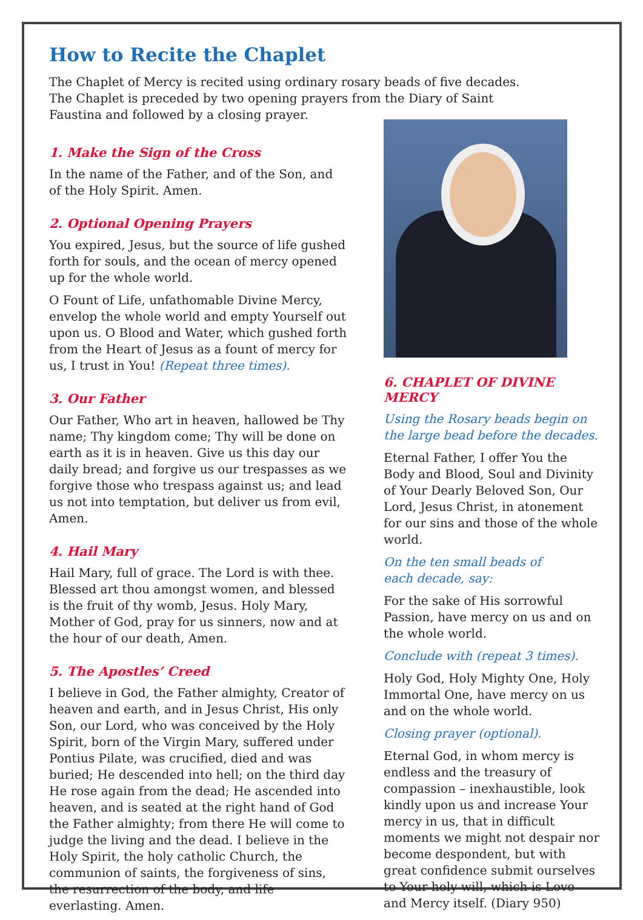How to Recite the Chaplet
The Chaplet of Mercy is recited using ordinary rosary beads of five decades. The Chaplet is preceded by two opening prayers from the Diary of Saint Faustina and followed by a closing prayer.
1. Make the Sign of the Cross
In the name of the Father, and of the Son, and of the Holy Spirit. Amen.
2. Optional Opening Prayers
You expired, Jesus, but the source of life gushed forth for souls, and the ocean of mercy opened up for the whole world.
O Fount of Life, unfathomable Divine Mercy, envelop the whole world and empty Yourself out upon us. O Blood and Water, which gushed forth from the Heart of Jesus as a fount of mercy for us, I trust in You! (Repeat three times).
3. Our Father
Our Father, Who art in heaven, hallowed be Thy name; Thy kingdom come; Thy will be done on earth as it is in heaven. Give us this day our daily bread; and forgive us our trespasses as we forgive those who trespass against us; and lead us not into temptation, but deliver us from evil, Amen.
4. Hail Mary
Hail Mary, full of grace. The Lord is with thee. Blessed art thou amongst women, and blessed is the fruit of thy womb, Jesus. Holy Mary, Mother of God, pray for us sinners, now and at the hour of our death, Amen.
5. The Apostles’ Creed
I believe in God, the Father almighty, Creator of heaven and earth, and in Jesus Christ, His only Son, our Lord, who was conceived by the Holy Spirit, born of the Virgin Mary, suffered under Pontius Pilate, was crucified, died and was buried; He descended into hell; on the third day He rose again from the dead; He ascended into heaven, and is seated at the right hand of God the Father almighty; from there He will come to judge the living and the dead. I believe in the Holy Spirit, the holy catholic Church, the communion of saints, the forgiveness of sins, the resurrection of the body, and life everlasting. Amen.
6. CHAPLET OF DIVINE MERCY
Using the Rosary beads begin on the large bead before the decades.
Eternal Father, I offer You the Body and Blood, Soul and Divinity of Your Dearly Beloved Son, Our Lord, Jesus Christ, in atonement for our sins and those of the whole world.
On the ten small beads of
each decade, say:
For the sake of His sorrowful Passion, have mercy on us and on the whole world.
Conclude with (repeat 3 times).
Holy God, Holy Mighty One, Holy Immortal One, have mercy on us and on the whole world.
Closing prayer (optional).
Eternal God, in whom mercy is endless and the treasury of compassion – inexhaustible, look kindly upon us and increase Your mercy in us, that in difficult moments we might not despair nor become despondent, but with great confidence submit ourselves to Your holy will, which is Love and Mercy itself. (Diary 950)